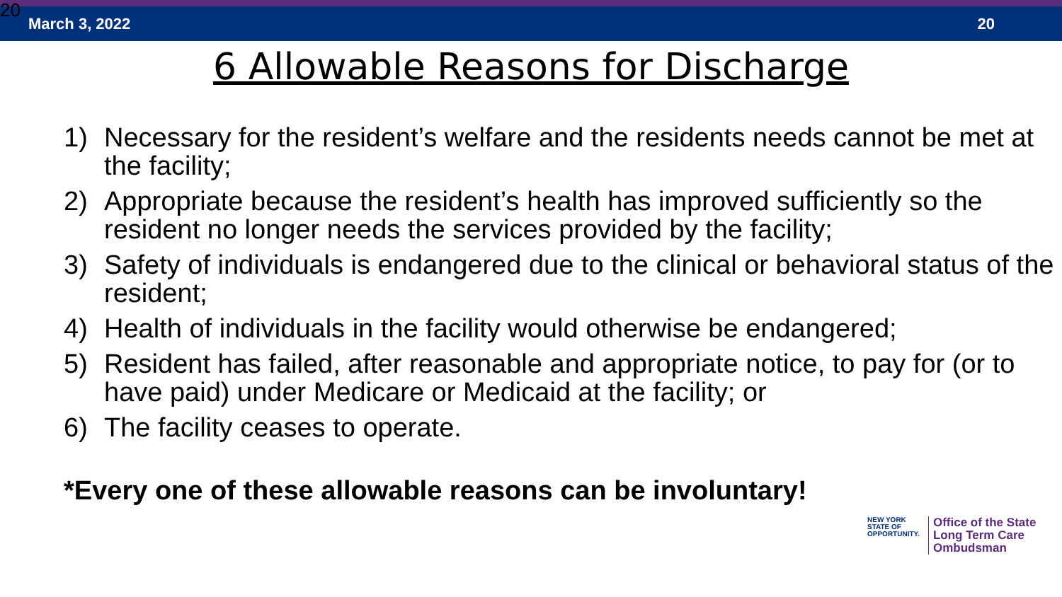20 March 3, 2022 20
6 Allowable Reasons for Discharge
1) Necessary for the resident’s welfare and the residents needs cannot be met at the facility;
2) Appropriate because the resident’s health has improved sufficiently so the resident no longer needs the services provided by the facility;
3) Safety of individuals is endangered due to the clinical or behavioral status of the resident;
4) Health of individuals in the facility would otherwise be endangered;
5) Resident has failed, after reasonable and appropriate notice, to pay for (or to have paid) under Medicare or Medicaid at the facility; or
6) The facility ceases to operate.
*Every one of these allowable reasons can be involuntary!
NEW YORK
STATE OF
OPPORTUNITY.
Office of the State
Long Term Care
Ombudsman